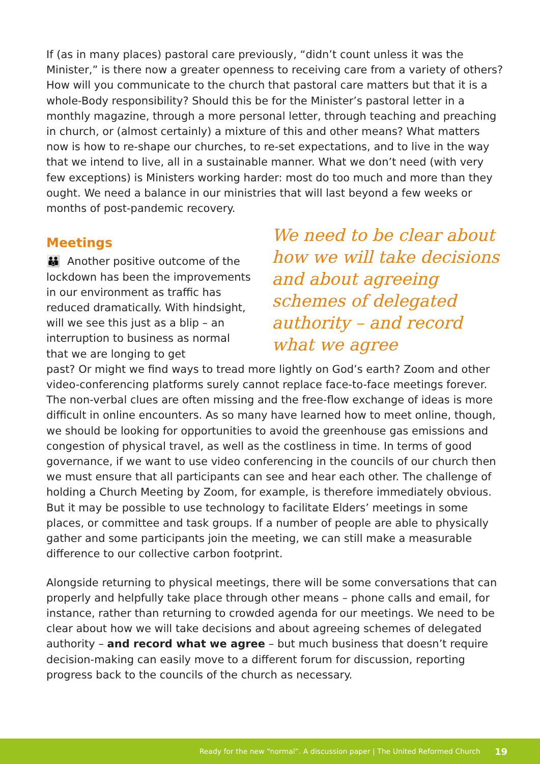If (as in many places) pastoral care previously, “didn’t count unless it was the Minister,” is there now a greater openness to receiving care from a variety of others? How will you communicate to the church that pastoral care matters but that it is a whole-Body responsibility? Should this be for the Minister’s pastoral letter in a monthly magazine, through a more personal letter, through teaching and preaching in church, or (almost certainly) a mixture of this and other means? What matters now is how to re-shape our churches, to re-set expectations, and to live in the way that we intend to live, all in a sustainable manner. What we don’t need (with very few exceptions) is Ministers working harder: most do too much and more than they ought. We need a balance in our ministries that will last beyond a few weeks or months of post-pandemic recovery.
Meetings
👪 Another positive outcome of the lockdown has been the improvements in our environment as traffic has reduced dramatically. With hindsight, will we see this just as a blip – an interruption to business as normal that we are longing to get
We need to be clear about how we will take decisions and about agreeing schemes of delegated authority – and record what we agree
past? Or might we find ways to tread more lightly on God’s earth? Zoom and other video-conferencing platforms surely cannot replace face-to-face meetings forever. The non-verbal clues are often missing and the free-flow exchange of ideas is more difficult in online encounters. As so many have learned how to meet online, though, we should be looking for opportunities to avoid the greenhouse gas emissions and congestion of physical travel, as well as the costliness in time. In terms of good governance, if we want to use video conferencing in the councils of our church then we must ensure that all participants can see and hear each other. The challenge of holding a Church Meeting by Zoom, for example, is therefore immediately obvious. But it may be possible to use technology to facilitate Elders’ meetings in some places, or committee and task groups. If a number of people are able to physically gather and some participants join the meeting, we can still make a measurable difference to our collective carbon footprint.
Alongside returning to physical meetings, there will be some conversations that can properly and helpfully take place through other means – phone calls and email, for instance, rather than returning to crowded agenda for our meetings. We need to be clear about how we will take decisions and about agreeing schemes of delegated authority – and record what we agree – but much business that doesn’t require decision-making can easily move to a different forum for discussion, reporting progress back to the councils of the church as necessary.
Ready for the new “normal”. A discussion paper | The United Reformed Church 19